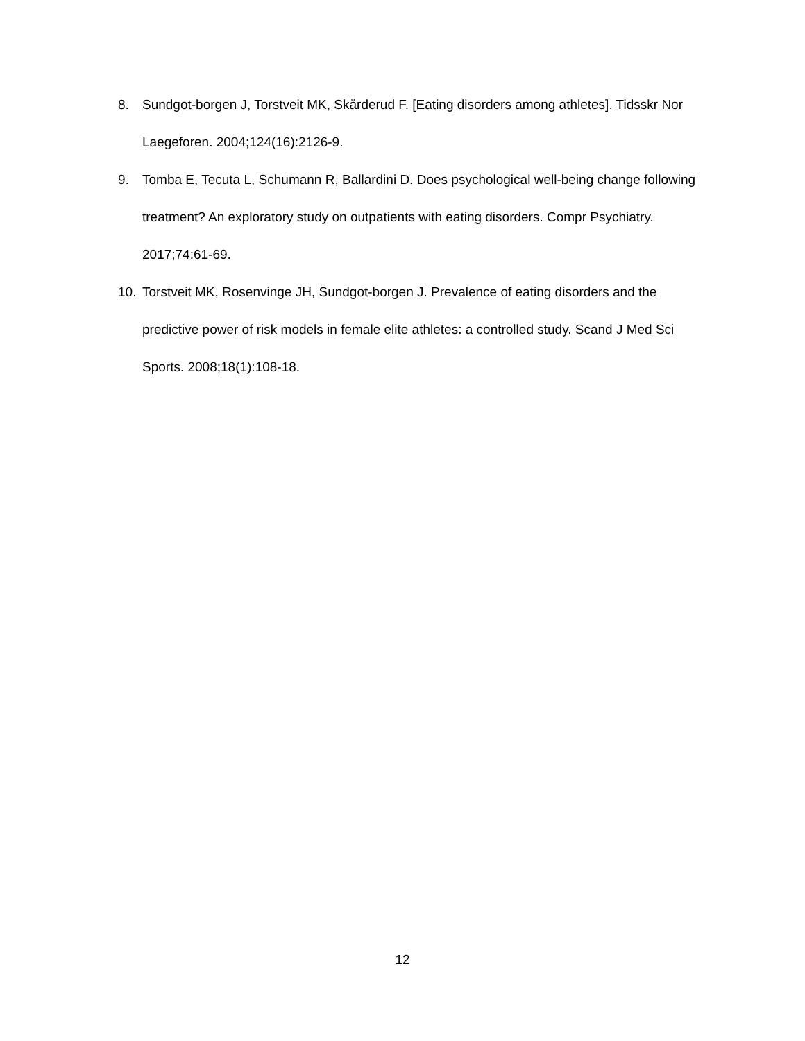8. Sundgot-borgen J, Torstveit MK, Skårderud F. [Eating disorders among athletes]. Tidsskr Nor Laegeforen. 2004;124(16):2126-9.
9. Tomba E, Tecuta L, Schumann R, Ballardini D. Does psychological well-being change following treatment? An exploratory study on outpatients with eating disorders. Compr Psychiatry. 2017;74:61-69.
10. Torstveit MK, Rosenvinge JH, Sundgot-borgen J. Prevalence of eating disorders and the predictive power of risk models in female elite athletes: a controlled study. Scand J Med Sci Sports. 2008;18(1):108-18.
12